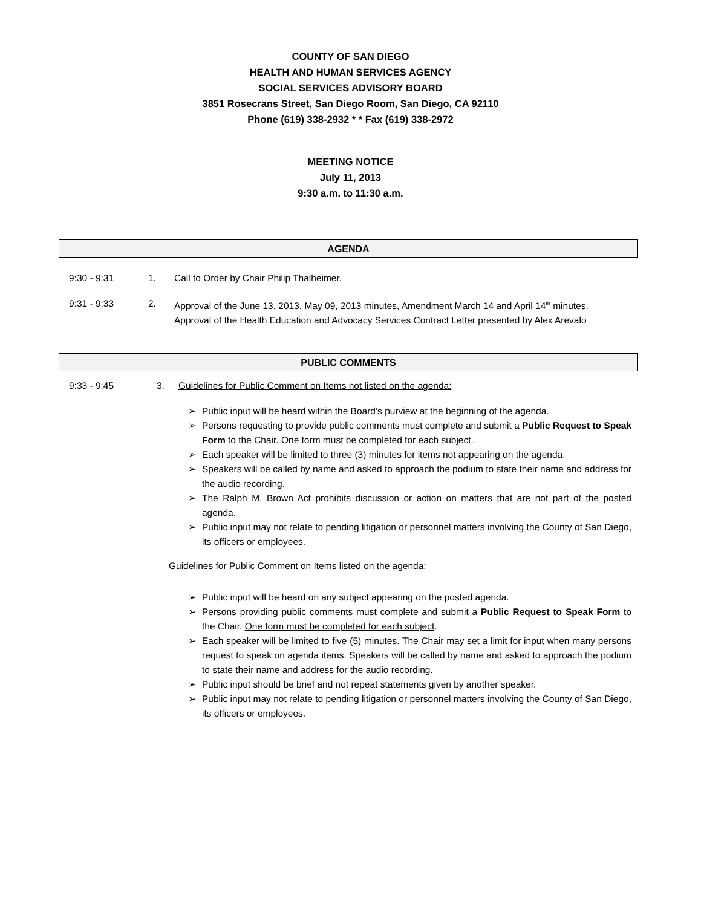COUNTY OF SAN DIEGO
HEALTH AND HUMAN SERVICES AGENCY
SOCIAL SERVICES ADVISORY BOARD
3851 Rosecrans Street, San Diego Room, San Diego, CA 92110
Phone (619) 338-2932 * * Fax (619) 338-2972
MEETING NOTICE
July 11, 2013
9:30 a.m. to 11:30 a.m.
AGENDA
9:30 - 9:31 1. Call to Order by Chair Philip Thalheimer.
9:31 - 9:33 2. Approval of the June 13, 2013, May 09, 2013 minutes, Amendment March 14 and April 14<sup>th</sup> minutes.
Approval of the Health Education and Advocacy Services Contract Letter presented by Alex Arevalo
PUBLIC COMMENTS
9:33 - 9:45 3. Guidelines for Public Comment on Items not listed on the agenda:
➢ Public input will be heard within the Board’s purview at the beginning of the agenda.
➢ Persons requesting to provide public comments must complete and submit a Public Request to Speak Form to the Chair. One form must be completed for each subject.
➢ Each speaker will be limited to three (3) minutes for items not appearing on the agenda.
➢ Speakers will be called by name and asked to approach the podium to state their name and address for the audio recording.
➢ The Ralph M. Brown Act prohibits discussion or action on matters that are not part of the posted agenda.
➢ Public input may not relate to pending litigation or personnel matters involving the County of San Diego, its officers or employees.
Guidelines for Public Comment on Items listed on the agenda:
➢ Public input will be heard on any subject appearing on the posted agenda.
➢ Persons providing public comments must complete and submit a Public Request to Speak Form to the Chair. One form must be completed for each subject.
➢ Each speaker will be limited to five (5) minutes. The Chair may set a limit for input when many persons request to speak on agenda items. Speakers will be called by name and asked to approach the podium to state their name and address for the audio recording.
➢ Public input should be brief and not repeat statements given by another speaker.
➢ Public input may not relate to pending litigation or personnel matters involving the County of San Diego, its officers or employees.